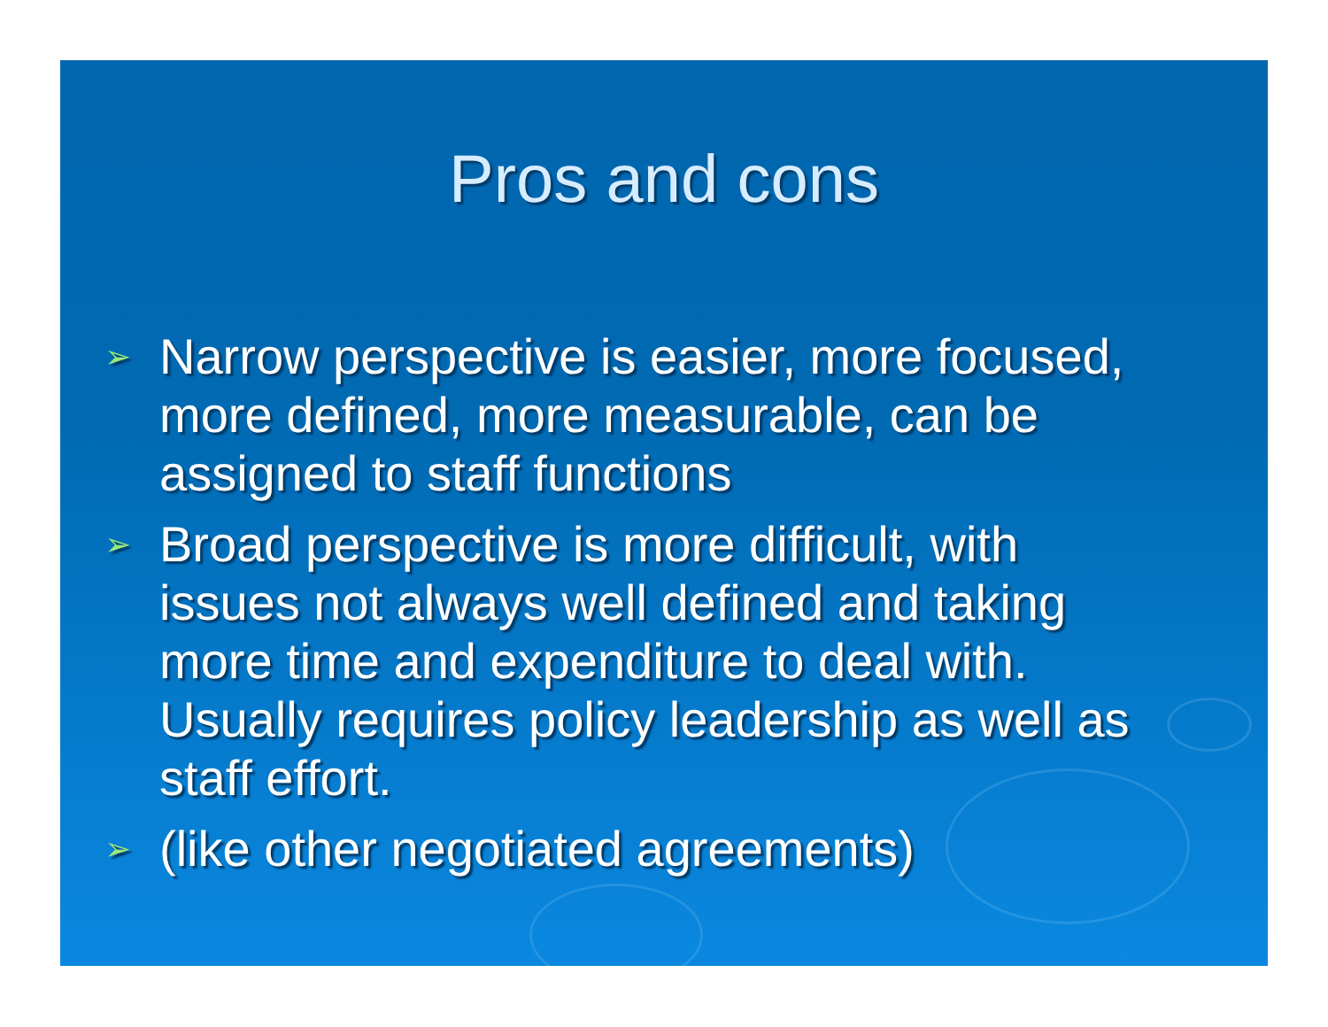Pros and cons
➢ Narrow perspective is easier, more focused, more defined, more measurable, can be assigned to staff functions
➢ Broad perspective is more difficult, with issues not always well defined and taking more time and expenditure to deal with. Usually requires policy leadership as well as staff effort.
➢ (like other negotiated agreements)